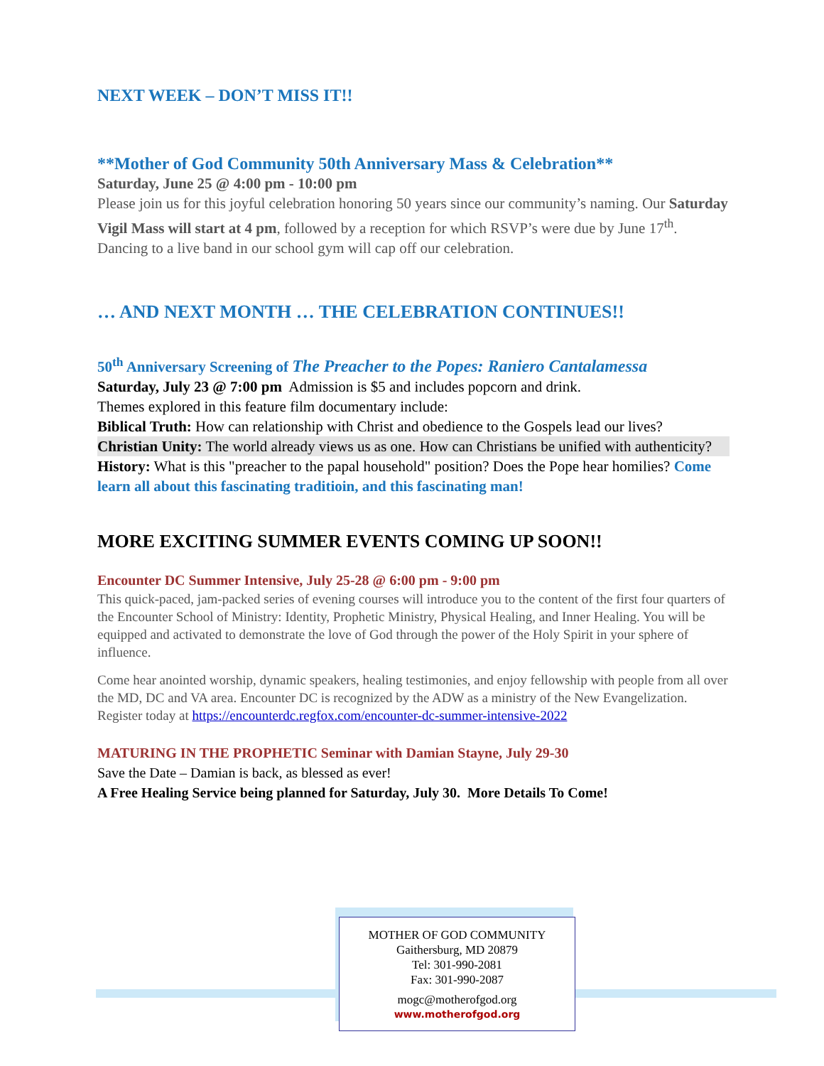NEXT WEEK – DON’T MISS IT!!
**Mother of God Community 50th Anniversary Mass & Celebration**
Saturday, June 25 @ 4:00 pm - 10:00 pm
Please join us for this joyful celebration honoring 50 years since our community’s naming. Our Saturday Vigil Mass will start at 4 pm, followed by a reception for which RSVP’s were due by June 17<sup>th</sup>. Dancing to a live band in our school gym will cap off our celebration.
… AND NEXT MONTH … THE CELEBRATION CONTINUES!!
50<sup>th</sup> Anniversary Screening of The Preacher to the Popes: Raniero Cantalamessa
Saturday, July 23 @ 7:00 pm Admission is $5 and includes popcorn and drink.
Themes explored in this feature film documentary include:
Biblical Truth: How can relationship with Christ and obedience to the Gospels lead our lives?
Christian Unity: The world already views us as one. How can Christians be unified with authenticity?
History: What is this "preacher to the papal household" position? Does the Pope hear homilies? Come learn all about this fascinating traditioin, and this fascinating man!
MORE EXCITING SUMMER EVENTS COMING UP SOON!!
Encounter DC Summer Intensive, July 25-28 @ 6:00 pm - 9:00 pm
This quick-paced, jam-packed series of evening courses will introduce you to the content of the first four quarters of the Encounter School of Ministry: Identity, Prophetic Ministry, Physical Healing, and Inner Healing. You will be equipped and activated to demonstrate the love of God through the power of the Holy Spirit in your sphere of influence.
Come hear anointed worship, dynamic speakers, healing testimonies, and enjoy fellowship with people from all over the MD, DC and VA area. Encounter DC is recognized by the ADW as a ministry of the New Evangelization. Register today at https://encounterdc.regfox.com/encounter-dc-summer-intensive-2022
MATURING IN THE PROPHETIC Seminar with Damian Stayne, July 29-30
Save the Date – Damian is back, as blessed as ever!
A Free Healing Service being planned for Saturday, July 30. More Details To Come!
MOTHER OF GOD COMMUNITY
Gaithersburg, MD 20879
Tel: 301-990-2081
Fax: 301-990-2087
mogc@motherofgod.org
www.motherofgod.org